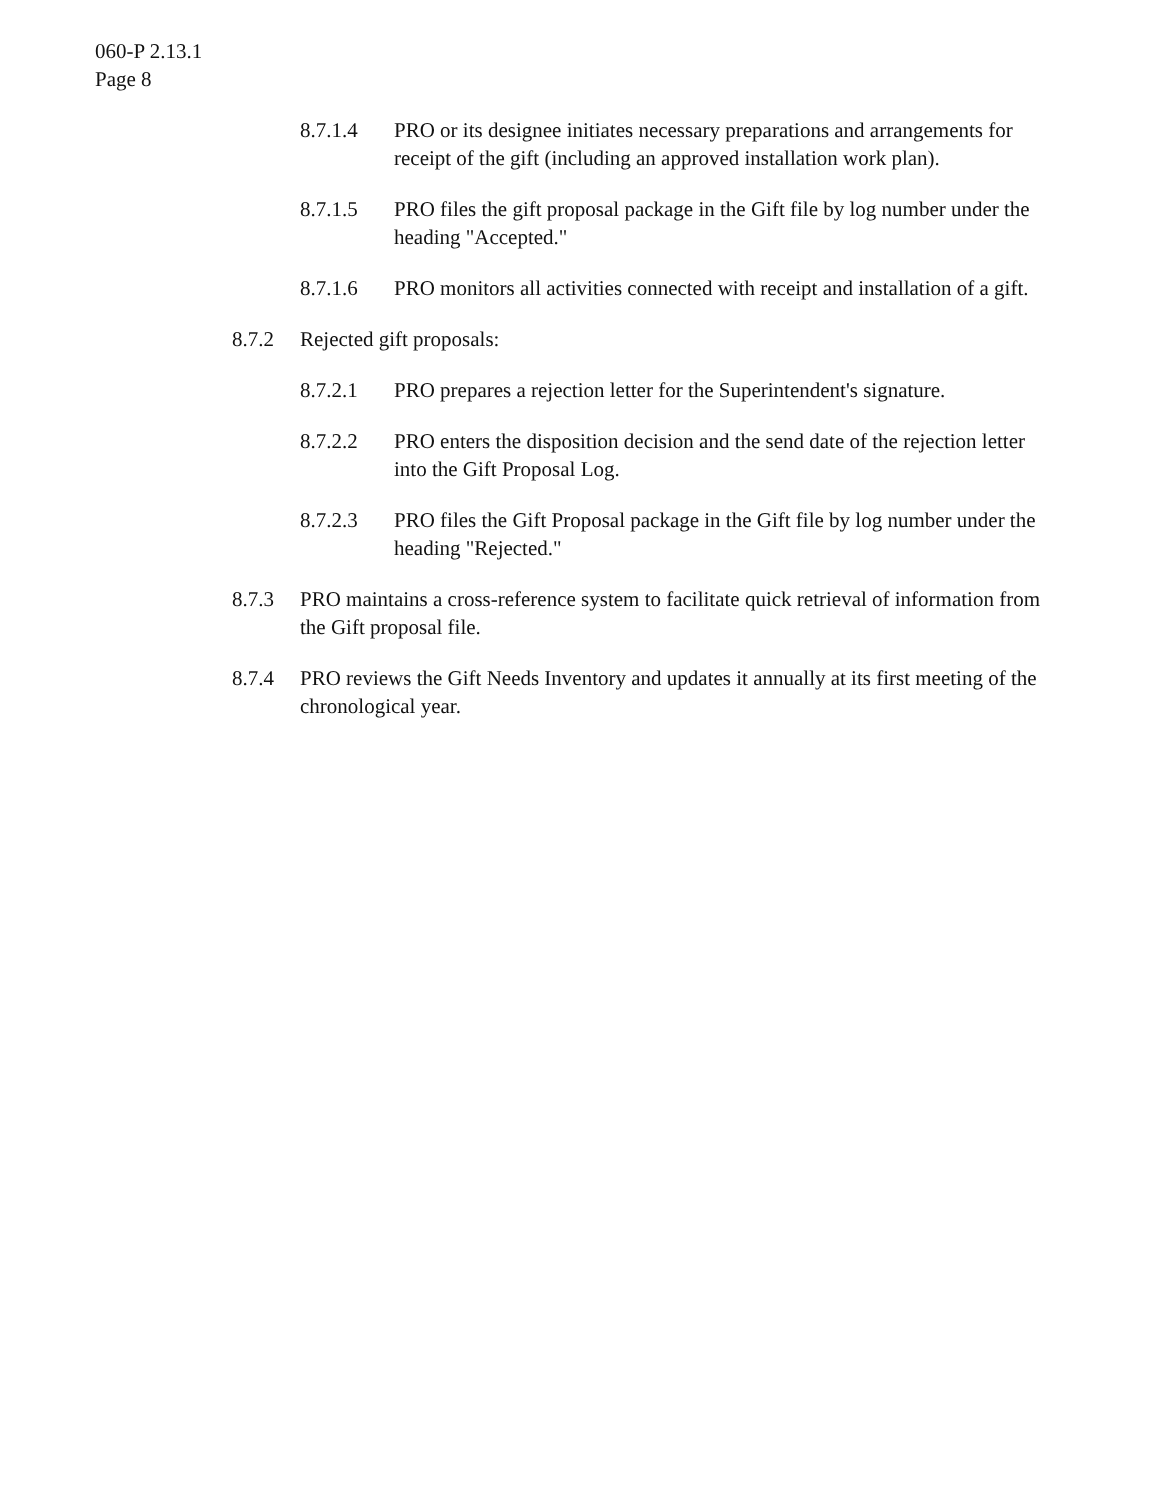060-P 2.13.1
Page 8
8.7.1.4 PRO or its designee initiates necessary preparations and arrangements for receipt of the gift (including an approved installation work plan).
8.7.1.5 PRO files the gift proposal package in the Gift file by log number under the heading "Accepted."
8.7.1.6 PRO monitors all activities connected with receipt and installation of a gift.
8.7.2 Rejected gift proposals:
8.7.2.1 PRO prepares a rejection letter for the Superintendent's signature.
8.7.2.2 PRO enters the disposition decision and the send date of the rejection letter into the Gift Proposal Log.
8.7.2.3 PRO files the Gift Proposal package in the Gift file by log number under the heading "Rejected."
8.7.3 PRO maintains a cross-reference system to facilitate quick retrieval of information from the Gift proposal file.
8.7.4 PRO reviews the Gift Needs Inventory and updates it annually at its first meeting of the chronological year.